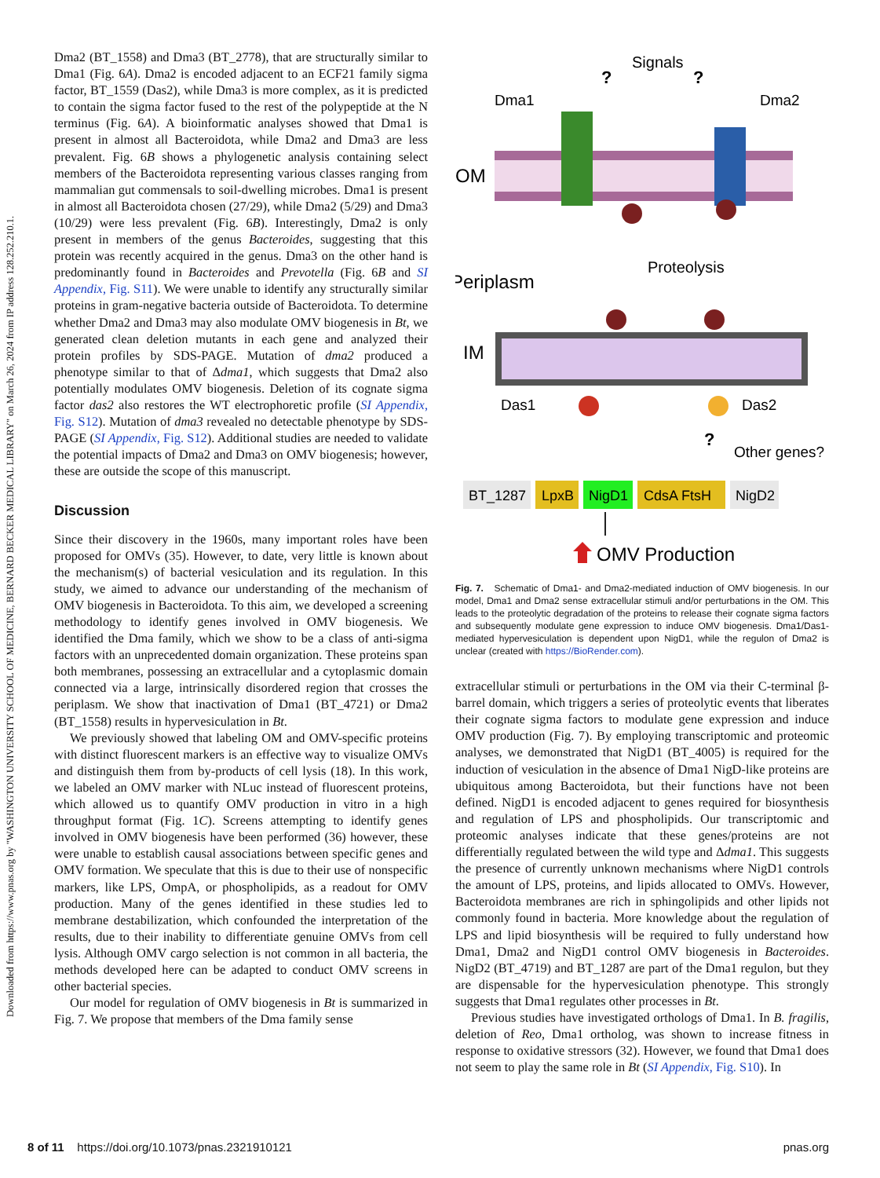Downloaded from https://www.pnas.org by "WASHINGTON UNIVERSITY SCHOOL OF MEDICINE, BERNARD BECKER MEDICAL LIBRARY" on March 26, 2024 from IP address 128.252.210.1.
Dma2 (BT_1558) and Dma3 (BT_2778), that are structurally similar to Dma1 (Fig. 6A). Dma2 is encoded adjacent to an ECF21 family sigma factor, BT_1559 (Das2), while Dma3 is more complex, as it is predicted to contain the sigma factor fused to the rest of the polypeptide at the N terminus (Fig. 6A). A bioinformatic analyses showed that Dma1 is present in almost all Bacteroidota, while Dma2 and Dma3 are less prevalent. Fig. 6B shows a phylogenetic analysis containing select members of the Bacteroidota representing various classes ranging from mammalian gut commensals to soil-dwelling microbes. Dma1 is present in almost all Bacteroidota chosen (27/29), while Dma2 (5/29) and Dma3 (10/29) were less prevalent (Fig. 6B). Interestingly, Dma2 is only present in members of the genus Bacteroides, suggesting that this protein was recently acquired in the genus. Dma3 on the other hand is predominantly found in Bacteroides and Prevotella (Fig. 6B and SI Appendix, Fig. S11). We were unable to identify any structurally similar proteins in gram-negative bacteria outside of Bacteroidota. To determine whether Dma2 and Dma3 may also modulate OMV biogenesis in Bt, we generated clean deletion mutants in each gene and analyzed their protein profiles by SDS-PAGE. Mutation of dma2 produced a phenotype similar to that of Δdma1, which suggests that Dma2 also potentially modulates OMV biogenesis. Deletion of its cognate sigma factor das2 also restores the WT electrophoretic profile (SI Appendix, Fig. S12). Mutation of dma3 revealed no detectable phenotype by SDS-PAGE (SI Appendix, Fig. S12). Additional studies are needed to validate the potential impacts of Dma2 and Dma3 on OMV biogenesis; however, these are outside the scope of this manuscript.
Discussion
Since their discovery in the 1960s, many important roles have been proposed for OMVs (35). However, to date, very little is known about the mechanism(s) of bacterial vesiculation and its regulation. In this study, we aimed to advance our understanding of the mechanism of OMV biogenesis in Bacteroidota. To this aim, we developed a screening methodology to identify genes involved in OMV biogenesis. We identified the Dma family, which we show to be a class of anti-sigma factors with an unprecedented domain organization. These proteins span both membranes, possessing an extracellular and a cytoplasmic domain connected via a large, intrinsically disordered region that crosses the periplasm. We show that inactivation of Dma1 (BT_4721) or Dma2 (BT_1558) results in hypervesiculation in Bt.
We previously showed that labeling OM and OMV-specific proteins with distinct fluorescent markers is an effective way to visualize OMVs and distinguish them from by-products of cell lysis (18). In this work, we labeled an OMV marker with NLuc instead of fluorescent proteins, which allowed us to quantify OMV production in vitro in a high throughput format (Fig. 1C). Screens attempting to identify genes involved in OMV biogenesis have been performed (36) however, these were unable to establish causal associations between specific genes and OMV formation. We speculate that this is due to their use of nonspecific markers, like LPS, OmpA, or phospholipids, as a readout for OMV production. Many of the genes identified in these studies led to membrane destabilization, which confounded the interpretation of the results, due to their inability to differentiate genuine OMVs from cell lysis. Although OMV cargo selection is not common in all bacteria, the methods developed here can be adapted to conduct OMV screens in other bacterial species.
Our model for regulation of OMV biogenesis in Bt is summarized in Fig. 7. We propose that members of the Dma family sense
Signals
?
?
Dma1
Dma2
OM
Proteolysis
Periplasm
IM
Das1
Das2
?
Other genes?
BT_1287
LpxB
NigD1
CdsA FtsH
NigD2
OMV Production
Fig. 7. Schematic of Dma1- and Dma2-mediated induction of OMV biogenesis. In our model, Dma1 and Dma2 sense extracellular stimuli and/or perturbations in the OM. This leads to the proteolytic degradation of the proteins to release their cognate sigma factors and subsequently modulate gene expression to induce OMV biogenesis. Dma1/Das1-mediated hypervesiculation is dependent upon NigD1, while the regulon of Dma2 is unclear (created with https://BioRender.com).
extracellular stimuli or perturbations in the OM via their C-terminal β-barrel domain, which triggers a series of proteolytic events that liberates their cognate sigma factors to modulate gene expression and induce OMV production (Fig. 7). By employing transcriptomic and proteomic analyses, we demonstrated that NigD1 (BT_4005) is required for the induction of vesiculation in the absence of Dma1 NigD-like proteins are ubiquitous among Bacteroidota, but their functions have not been defined. NigD1 is encoded adjacent to genes required for biosynthesis and regulation of LPS and phospholipids. Our transcriptomic and proteomic analyses indicate that these genes/proteins are not differentially regulated between the wild type and Δdma1. This suggests the presence of currently unknown mechanisms where NigD1 controls the amount of LPS, proteins, and lipids allocated to OMVs. However, Bacteroidota membranes are rich in sphingolipids and other lipids not commonly found in bacteria. More knowledge about the regulation of LPS and lipid biosynthesis will be required to fully understand how Dma1, Dma2 and NigD1 control OMV biogenesis in Bacteroides. NigD2 (BT_4719) and BT_1287 are part of the Dma1 regulon, but they are dispensable for the hypervesiculation phenotype. This strongly suggests that Dma1 regulates other processes in Bt.
Previous studies have investigated orthologs of Dma1. In B. fragilis, deletion of Reo, Dma1 ortholog, was shown to increase fitness in response to oxidative stressors (32). However, we found that Dma1 does not seem to play the same role in Bt (SI Appendix, Fig. S10). In
8 of 11 https://doi.org/10.1073/pnas.2321910121 pnas.org